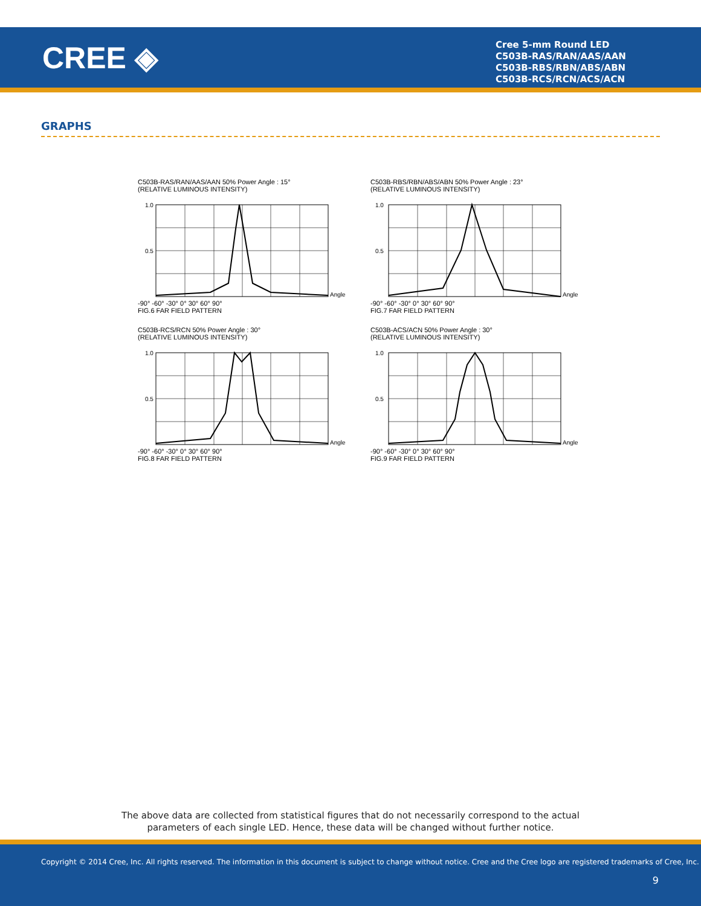CREE ◈
Cree 5-mm Round LED
C503B-RAS/RAN/AAS/AAN
C503B-RBS/RBN/ABS/ABN
C503B-RCS/RCN/ACS/ACN
GRAPHS
C503B-RAS/RAN/AAS/AAN 50% Power Angle : 15°
(RELATIVE LUMINOUS INTENSITY)
1.0
0.5
Angle
-90° -60° -30° 0° 30° 60° 90°
FIG.6 FAR FIELD PATTERN
C503B-RBS/RBN/ABS/ABN 50% Power Angle : 23°
(RELATIVE LUMINOUS INTENSITY)
1.0
0.5
Angle
-90° -60° -30° 0° 30° 60° 90°
FIG.7 FAR FIELD PATTERN
C503B-RCS/RCN 50% Power Angle : 30°
(RELATIVE LUMINOUS INTENSITY)
1.0
0.5
Angle
-90° -60° -30° 0° 30° 60° 90°
FIG.8 FAR FIELD PATTERN
C503B-ACS/ACN 50% Power Angle : 30°
(RELATIVE LUMINOUS INTENSITY)
1.0
0.5
Angle
-90° -60° -30° 0° 30° 60° 90°
FIG.9 FAR FIELD PATTERN
The above data are collected from statistical figures that do not necessarily correspond to the actual
parameters of each single LED. Hence, these data will be changed without further notice.
Copyright © 2014 Cree, Inc. All rights reserved. The information in this document is subject to change without notice. Cree and the Cree logo are registered trademarks of Cree, Inc.
9